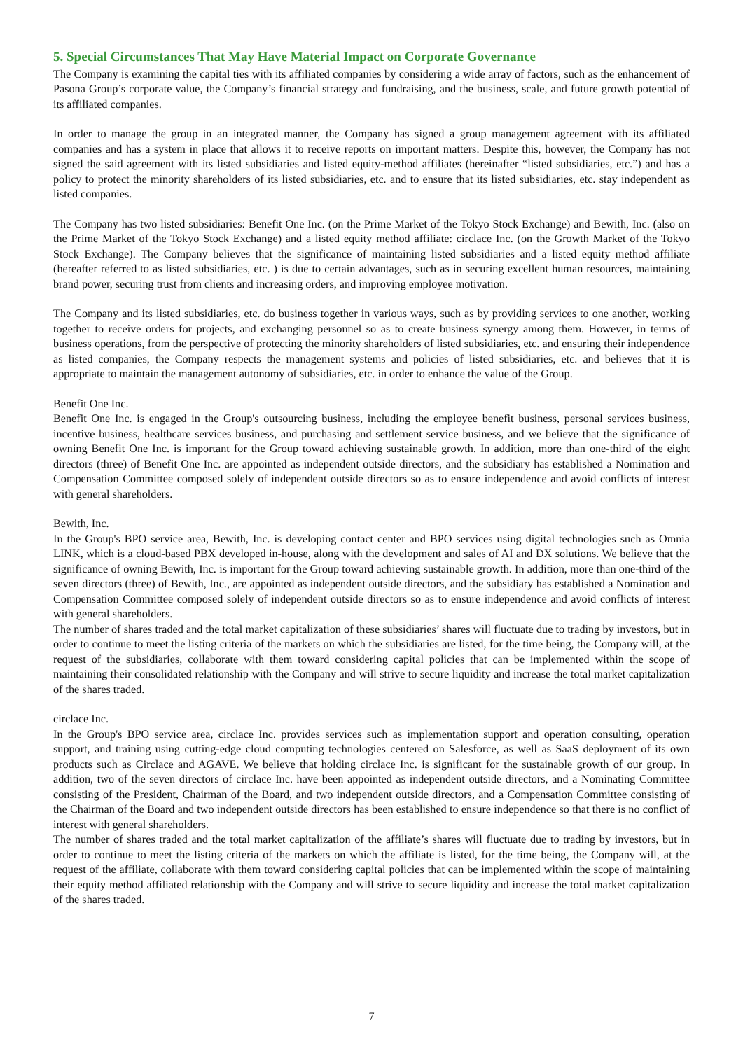5. Special Circumstances That May Have Material Impact on Corporate Governance
The Company is examining the capital ties with its affiliated companies by considering a wide array of factors, such as the enhancement of Pasona Group’s corporate value, the Company’s financial strategy and fundraising, and the business, scale, and future growth potential of its affiliated companies.
In order to manage the group in an integrated manner, the Company has signed a group management agreement with its affiliated companies and has a system in place that allows it to receive reports on important matters. Despite this, however, the Company has not signed the said agreement with its listed subsidiaries and listed equity-method affiliates (hereinafter “listed subsidiaries, etc.”) and has a policy to protect the minority shareholders of its listed subsidiaries, etc. and to ensure that its listed subsidiaries, etc. stay independent as listed companies.
The Company has two listed subsidiaries: Benefit One Inc. (on the Prime Market of the Tokyo Stock Exchange) and Bewith, Inc. (also on the Prime Market of the Tokyo Stock Exchange) and a listed equity method affiliate: circlace Inc. (on the Growth Market of the Tokyo Stock Exchange). The Company believes that the significance of maintaining listed subsidiaries and a listed equity method affiliate (hereafter referred to as listed subsidiaries, etc. ) is due to certain advantages, such as in securing excellent human resources, maintaining brand power, securing trust from clients and increasing orders, and improving employee motivation.
The Company and its listed subsidiaries, etc. do business together in various ways, such as by providing services to one another, working together to receive orders for projects, and exchanging personnel so as to create business synergy among them. However, in terms of business operations, from the perspective of protecting the minority shareholders of listed subsidiaries, etc. and ensuring their independence as listed companies, the Company respects the management systems and policies of listed subsidiaries, etc. and believes that it is appropriate to maintain the management autonomy of subsidiaries, etc. in order to enhance the value of the Group.
Benefit One Inc.
Benefit One Inc. is engaged in the Group's outsourcing business, including the employee benefit business, personal services business, incentive business, healthcare services business, and purchasing and settlement service business, and we believe that the significance of owning Benefit One Inc. is important for the Group toward achieving sustainable growth. In addition, more than one-third of the eight directors (three) of Benefit One Inc. are appointed as independent outside directors, and the subsidiary has established a Nomination and Compensation Committee composed solely of independent outside directors so as to ensure independence and avoid conflicts of interest with general shareholders.
Bewith, Inc.
In the Group's BPO service area, Bewith, Inc. is developing contact center and BPO services using digital technologies such as Omnia LINK, which is a cloud-based PBX developed in-house, along with the development and sales of AI and DX solutions. We believe that the significance of owning Bewith, Inc. is important for the Group toward achieving sustainable growth. In addition, more than one-third of the seven directors (three) of Bewith, Inc., are appointed as independent outside directors, and the subsidiary has established a Nomination and Compensation Committee composed solely of independent outside directors so as to ensure independence and avoid conflicts of interest with general shareholders.
The number of shares traded and the total market capitalization of these subsidiaries’ shares will fluctuate due to trading by investors, but in order to continue to meet the listing criteria of the markets on which the subsidiaries are listed, for the time being, the Company will, at the request of the subsidiaries, collaborate with them toward considering capital policies that can be implemented within the scope of maintaining their consolidated relationship with the Company and will strive to secure liquidity and increase the total market capitalization of the shares traded.
circlace Inc.
In the Group's BPO service area, circlace Inc. provides services such as implementation support and operation consulting, operation support, and training using cutting-edge cloud computing technologies centered on Salesforce, as well as SaaS deployment of its own products such as Circlace and AGAVE. We believe that holding circlace Inc. is significant for the sustainable growth of our group. In addition, two of the seven directors of circlace Inc. have been appointed as independent outside directors, and a Nominating Committee consisting of the President, Chairman of the Board, and two independent outside directors, and a Compensation Committee consisting of the Chairman of the Board and two independent outside directors has been established to ensure independence so that there is no conflict of interest with general shareholders.
The number of shares traded and the total market capitalization of the affiliate’s shares will fluctuate due to trading by investors, but in order to continue to meet the listing criteria of the markets on which the affiliate is listed, for the time being, the Company will, at the request of the affiliate, collaborate with them toward considering capital policies that can be implemented within the scope of maintaining their equity method affiliated relationship with the Company and will strive to secure liquidity and increase the total market capitalization of the shares traded.
7